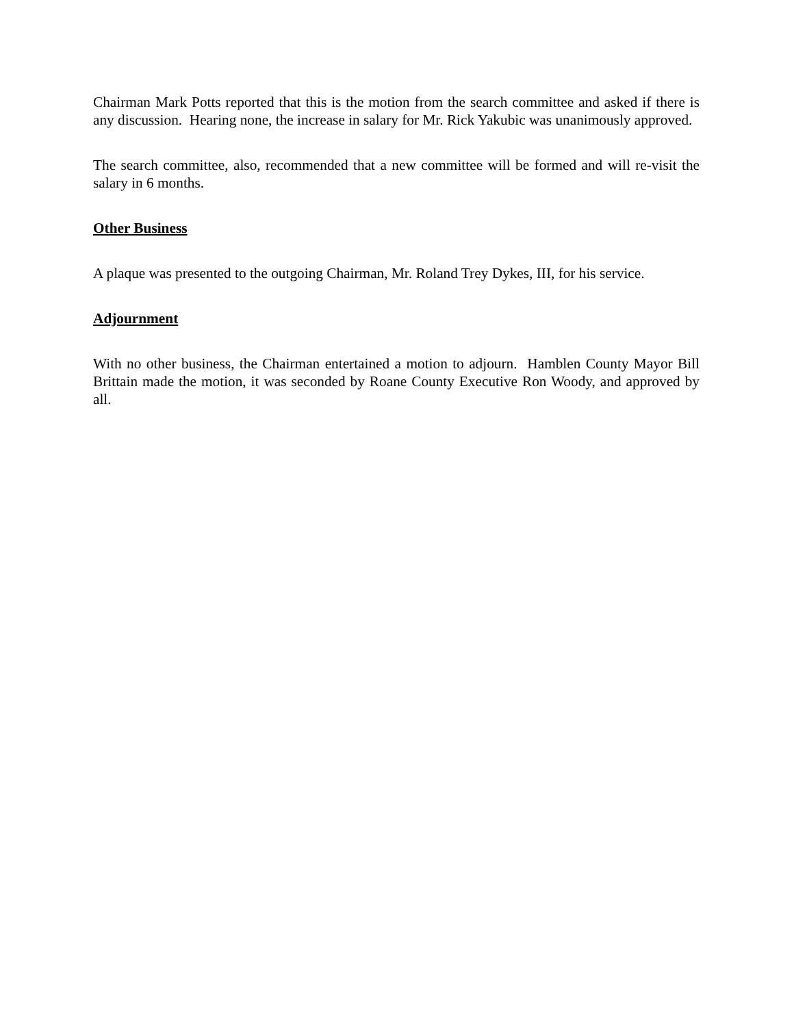Chairman Mark Potts reported that this is the motion from the search committee and asked if there is any discussion. Hearing none, the increase in salary for Mr. Rick Yakubic was unanimously approved.
The search committee, also, recommended that a new committee will be formed and will re-visit the salary in 6 months.
Other Business
A plaque was presented to the outgoing Chairman, Mr. Roland Trey Dykes, III, for his service.
Adjournment
With no other business, the Chairman entertained a motion to adjourn. Hamblen County Mayor Bill Brittain made the motion, it was seconded by Roane County Executive Ron Woody, and approved by all.